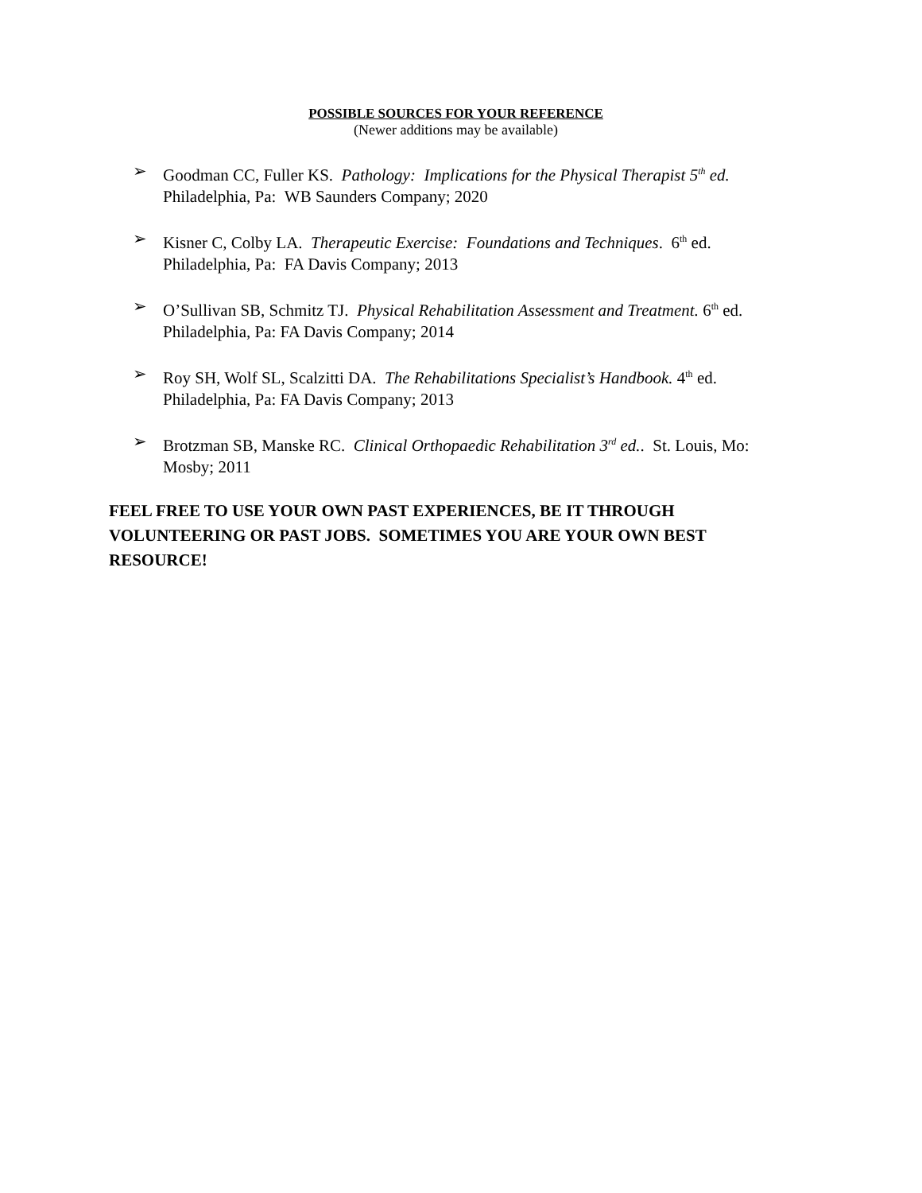POSSIBLE SOURCES FOR YOUR REFERENCE
(Newer additions may be available)
➢ Goodman CC, Fuller KS. Pathology: Implications for the Physical Therapist 5<sup>th</sup> ed.
Philadelphia, Pa: WB Saunders Company; 2020
➢ Kisner C, Colby LA. Therapeutic Exercise: Foundations and Techniques. 6<sup>th</sup> ed.
Philadelphia, Pa: FA Davis Company; 2013
➢ O’Sullivan SB, Schmitz TJ. Physical Rehabilitation Assessment and Treatment. 6<sup>th</sup> ed.
Philadelphia, Pa: FA Davis Company; 2014
➢ Roy SH, Wolf SL, Scalzitti DA. The Rehabilitations Specialist’s Handbook. 4<sup>th</sup> ed.
Philadelphia, Pa: FA Davis Company; 2013
➢ Brotzman SB, Manske RC. Clinical Orthopaedic Rehabilitation 3<sup>rd</sup> ed.. St. Louis, Mo:
Mosby; 2011
FEEL FREE TO USE YOUR OWN PAST EXPERIENCES, BE IT THROUGH VOLUNTEERING OR PAST JOBS. SOMETIMES YOU ARE YOUR OWN BEST RESOURCE!